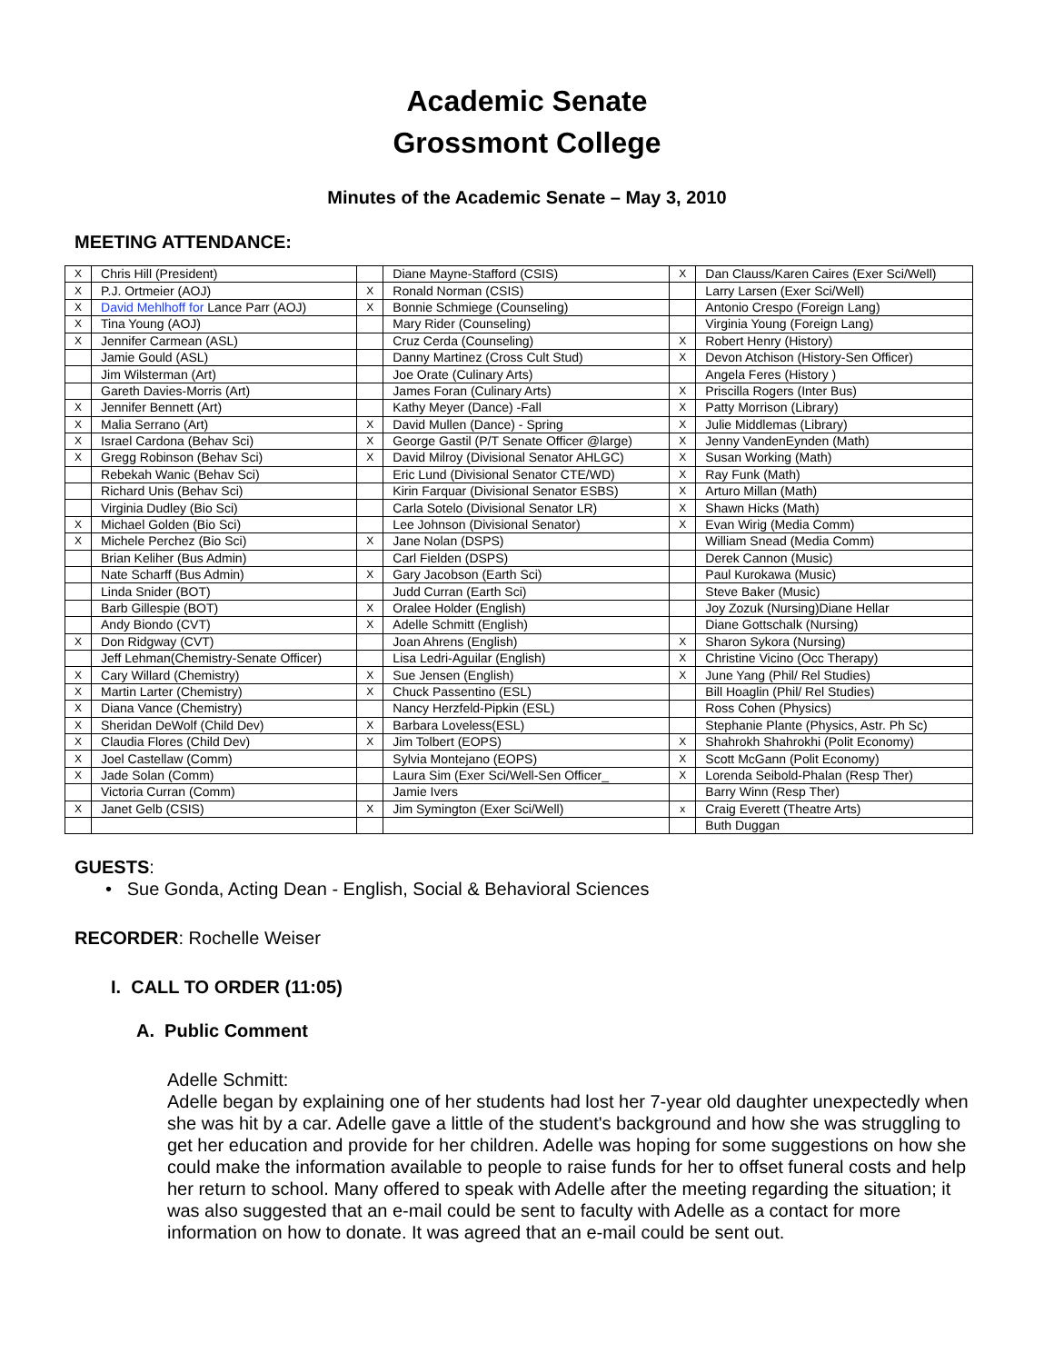Academic Senate
Grossmont College
Minutes of the Academic Senate – May 3, 2010
MEETING ATTENDANCE:
| X | Chris Hill (President) | | Diane Mayne-Stafford (CSIS) | X | Dan Clauss/Karen Caires (Exer Sci/Well) |
| X | P.J. Ortmeier (AOJ) | X | Ronald Norman (CSIS) | | Larry Larsen (Exer Sci/Well) |
| X | David Mehlhoff for Lance Parr (AOJ) | X | Bonnie Schmiege (Counseling) | | Antonio Crespo (Foreign Lang) |
| X | Tina Young (AOJ) | | Mary Rider (Counseling) | | Virginia Young (Foreign Lang) |
| X | Jennifer Carmean (ASL) | | Cruz Cerda (Counseling) | X | Robert Henry (History) |
| | Jamie Gould (ASL) | | Danny Martinez (Cross Cult Stud) | X | Devon Atchison (History-Sen Officer) |
| | Jim Wilsterman (Art) | | Joe Orate (Culinary Arts) | | Angela Feres (History ) |
| | Gareth Davies-Morris (Art) | | James Foran (Culinary Arts) | X | Priscilla Rogers (Inter Bus) |
| X | Jennifer Bennett (Art) | | Kathy Meyer (Dance) -Fall | X | Patty Morrison (Library) |
| X | Malia Serrano (Art) | X | David Mullen (Dance) - Spring | X | Julie Middlemas (Library) |
| X | Israel Cardona (Behav Sci) | X | George Gastil (P/T Senate Officer @large) | X | Jenny VandenEynden (Math) |
| X | Gregg Robinson (Behav Sci) | X | David Milroy (Divisional Senator AHLGC) | X | Susan Working (Math) |
| | Rebekah Wanic (Behav Sci) | | Eric Lund (Divisional Senator CTE/WD) | X | Ray Funk (Math) |
| | Richard Unis (Behav Sci) | | Kirin Farquar (Divisional Senator ESBS) | X | Arturo Millan (Math) |
| | Virginia Dudley (Bio Sci) | | Carla Sotelo (Divisional Senator LR) | X | Shawn Hicks (Math) |
| X | Michael Golden (Bio Sci) | | Lee Johnson (Divisional Senator) | X | Evan Wirig (Media Comm) |
| X | Michele Perchez (Bio Sci) | X | Jane Nolan (DSPS) | | William Snead (Media Comm) |
| | Brian Keliher (Bus Admin) | | Carl Fielden (DSPS) | | Derek Cannon (Music) |
| | Nate Scharff (Bus Admin) | X | Gary Jacobson (Earth Sci) | | Paul Kurokawa (Music) |
| | Linda Snider (BOT) | | Judd Curran (Earth Sci) | | Steve Baker (Music) |
| | Barb Gillespie (BOT) | X | Oralee Holder (English) | | Joy Zozuk (Nursing)Diane Hellar |
| | Andy Biondo (CVT) | X | Adelle Schmitt (English) | | Diane Gottschalk (Nursing) |
| X | Don Ridgway (CVT) | | Joan Ahrens (English) | X | Sharon Sykora (Nursing) |
| | Jeff Lehman(Chemistry-Senate Officer) | | Lisa Ledri-Aguilar (English) | X | Christine Vicino (Occ Therapy) |
| X | Cary Willard (Chemistry) | X | Sue Jensen (English) | X | June Yang (Phil/ Rel Studies) |
| X | Martin Larter (Chemistry) | X | Chuck Passentino (ESL) | | Bill Hoaglin (Phil/ Rel Studies) |
| X | Diana Vance (Chemistry) | | Nancy Herzfeld-Pipkin (ESL) | | Ross Cohen (Physics) |
| X | Sheridan DeWolf (Child Dev) | X | Barbara Loveless(ESL) | | Stephanie Plante (Physics, Astr. Ph Sc) |
| X | Claudia Flores (Child Dev) | X | Jim Tolbert (EOPS) | X | Shahrokh Shahrokhi (Polit Economy) |
| X | Joel Castellaw (Comm) | | Sylvia Montejano (EOPS) | X | Scott McGann (Polit Economy) |
| X | Jade Solan (Comm) | | Laura Sim (Exer Sci/Well-Sen Officer_ | X | Lorenda Seibold-Phalan (Resp Ther) |
| | Victoria Curran (Comm) | | Jamie Ivers | | Barry Winn (Resp Ther) |
| X | Janet Gelb (CSIS) | X | Jim Symington (Exer Sci/Well) | x | Craig Everett (Theatre Arts) |
| | | | | | Buth Duggan |
GUESTS:
• Sue Gonda, Acting Dean - English, Social & Behavioral Sciences
RECORDER: Rochelle Weiser
I. CALL TO ORDER (11:05)
A. Public Comment
Adelle Schmitt:
Adelle began by explaining one of her students had lost her 7-year old daughter unexpectedly when she was hit by a car. Adelle gave a little of the student's background and how she was struggling to get her education and provide for her children. Adelle was hoping for some suggestions on how she could make the information available to people to raise funds for her to offset funeral costs and help her return to school. Many offered to speak with Adelle after the meeting regarding the situation; it was also suggested that an e-mail could be sent to faculty with Adelle as a contact for more information on how to donate. It was agreed that an e-mail could be sent out.